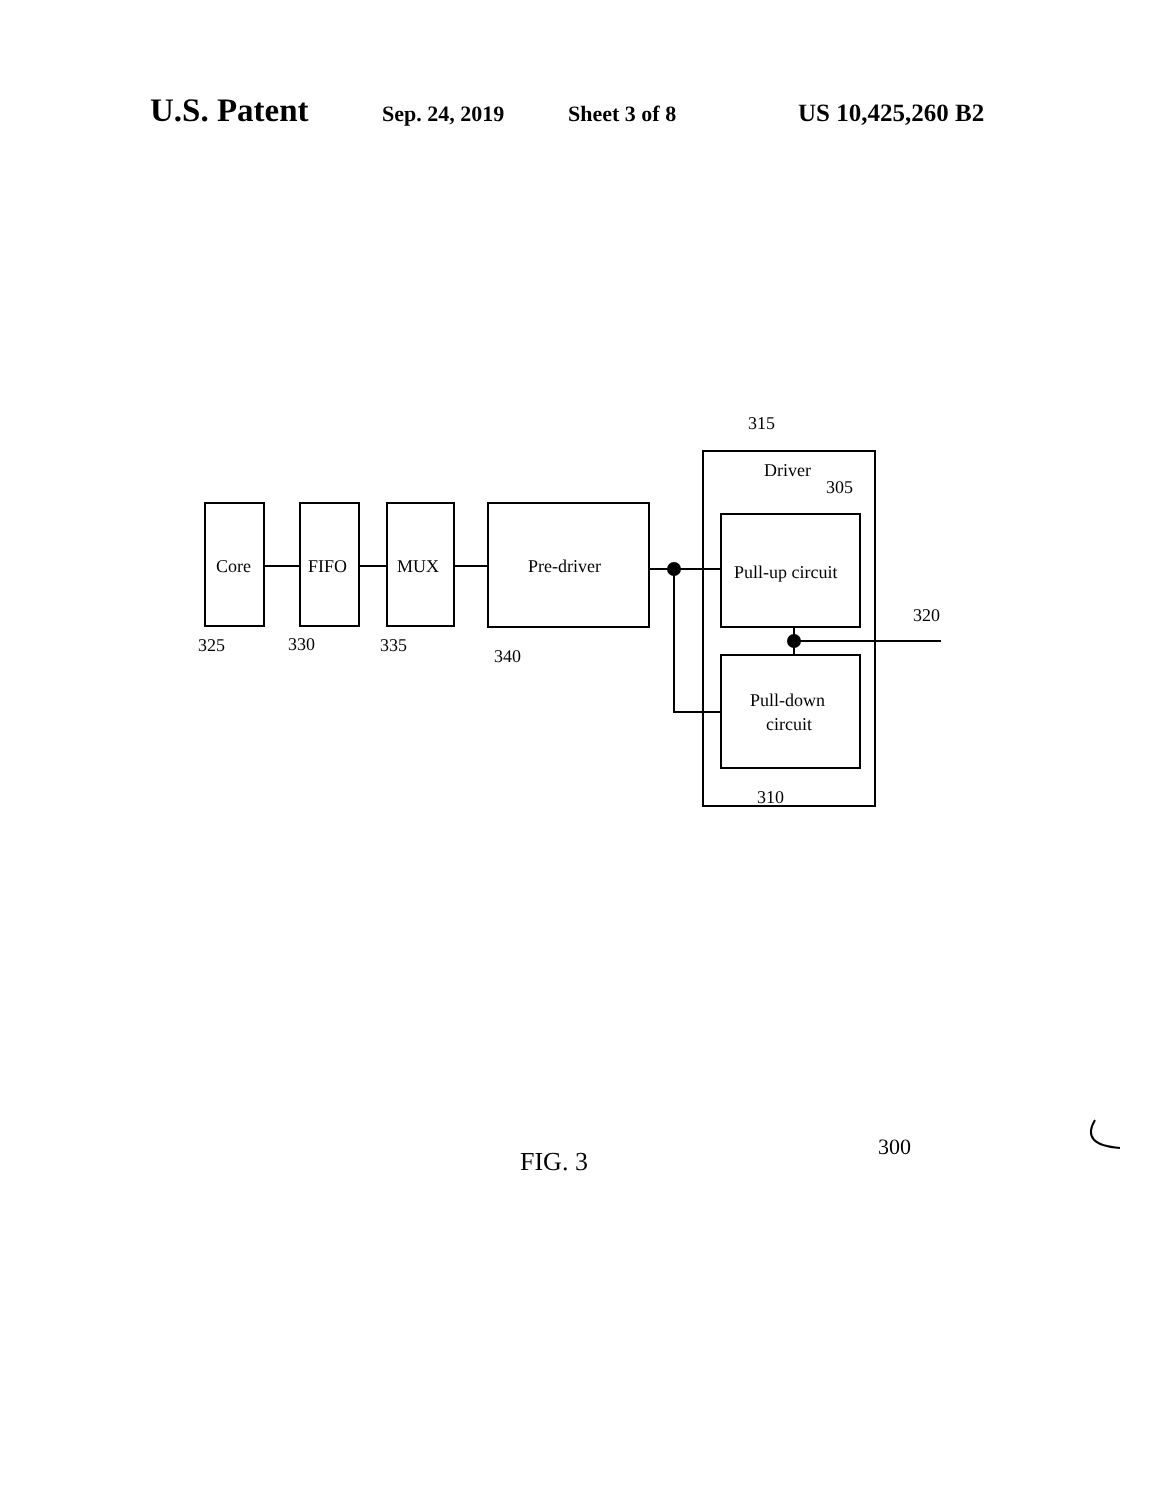U.S. Patent Sep. 24, 2019 Sheet 3 of 8 US 10,425,260 B2
Core
FIFO
MUX
Pre-driver
Driver
Pull-up circuit
Pull-down
circuit
315
305
320
325
330
335
340
310
300
FIG. 3